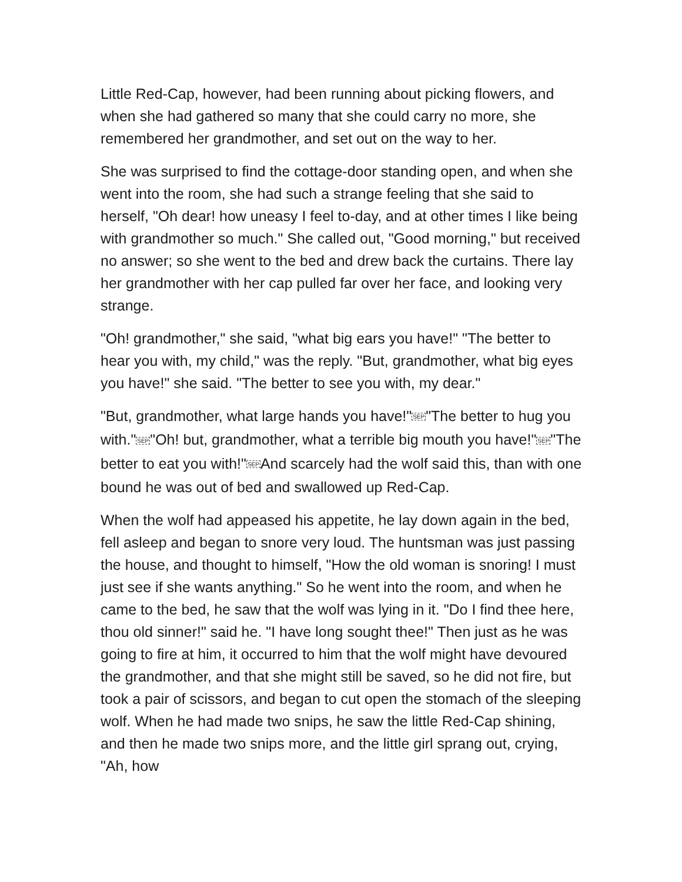Little Red-Cap, however, had been running about picking flowers, and when she had gathered so many that she could carry no more, she remembered her grandmother, and set out on the way to her.
She was surprised to find the cottage-door standing open, and when she went into the room, she had such a strange feeling that she said to herself, "Oh dear! how uneasy I feel to-day, and at other times I like being with grandmother so much." She called out, "Good morning," but received no answer; so she went to the bed and drew back the curtains. There lay her grandmother with her cap pulled far over her face, and looking very strange.
"Oh! grandmother," she said, "what big ears you have!" "The better to hear you with, my child," was the reply. "But, grandmother, what big eyes you have!" she said. "The better to see you with, my dear."
"But, grandmother, what large hands you have!"SEP"The better to hug you with."SEP"Oh! but, grandmother, what a terrible big mouth you have!"SEP"The better to eat you with!"SEPAnd scarcely had the wolf said this, than with one bound he was out of bed and swallowed up Red-Cap.
When the wolf had appeased his appetite, he lay down again in the bed, fell asleep and began to snore very loud. The huntsman was just passing the house, and thought to himself, "How the old woman is snoring! I must just see if she wants anything." So he went into the room, and when he came to the bed, he saw that the wolf was lying in it. "Do I find thee here, thou old sinner!" said he. "I have long sought thee!" Then just as he was going to fire at him, it occurred to him that the wolf might have devoured the grandmother, and that she might still be saved, so he did not fire, but took a pair of scissors, and began to cut open the stomach of the sleeping wolf. When he had made two snips, he saw the little Red-Cap shining, and then he made two snips more, and the little girl sprang out, crying, "Ah, how